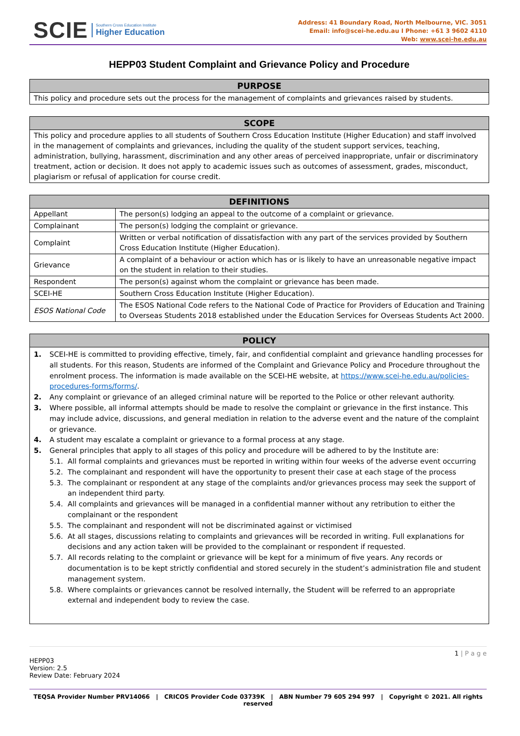SCIE Southern Cross Education Institute
Higher Education
Address: 41 Boundary Road, North Melbourne, VIC. 3051
Email: info@scei-he.edu.au I Phone: +61 3 9602 4110
Web: www.scei-he.edu.au
HEPP03 Student Complaint and Grievance Policy and Procedure
| PURPOSE |
| --- |
| This policy and procedure sets out the process for the management of complaints and grievances raised by students. |
| SCOPE |
| --- |
| This policy and procedure applies to all students of Southern Cross Education Institute (Higher Education) and staff involved in the management of complaints and grievances, including the quality of the student support services, teaching, administration, bullying, harassment, discrimination and any other areas of perceived inappropriate, unfair or discriminatory treatment, action or decision. It does not apply to academic issues such as outcomes of assessment, grades, misconduct, plagiarism or refusal of application for course credit. |
| DEFINITIONS | |
| --- | --- |
| Appellant | The person(s) lodging an appeal to the outcome of a complaint or grievance. |
| Complainant | The person(s) lodging the complaint or grievance. |
| Complaint | Written or verbal notification of dissatisfaction with any part of the services provided by Southern Cross Education Institute (Higher Education). |
| Grievance | A complaint of a behaviour or action which has or is likely to have an unreasonable negative impact on the student in relation to their studies. |
| Respondent | The person(s) against whom the complaint or grievance has been made. |
| SCEI-HE | Southern Cross Education Institute (Higher Education). |
| ESOS National Code | The ESOS National Code refers to the National Code of Practice for Providers of Education and Training to Overseas Students 2018 established under the Education Services for Overseas Students Act 2000. |
| POLICY |
| --- |
| 1. SCEI-HE is committed to providing effective, timely, fair, and confidential complaint and grievance handling processes for all students. For this reason, Students are informed of the Complaint and Grievance Policy and Procedure throughout the enrolment process. The information is made available on the SCEI-HE website, at https://www.scei-he.edu.au/policies-procedures-forms/forms/ . 2. Any complaint or grievance of an alleged criminal nature will be reported to the Police or other relevant authority. 3. Where possible, all informal attempts should be made to resolve the complaint or grievance in the first instance. This may include advice, discussions, and general mediation in relation to the adverse event and the nature of the complaint or grievance. 4. A student may escalate a complaint or grievance to a formal process at any stage. 5. General principles that apply to all stages of this policy and procedure will be adhered to by the Institute are: 5.1. All formal complaints and grievances must be reported in writing within four weeks of the adverse event occurring 5.2. The complainant and respondent will have the opportunity to present their case at each stage of the process 5.3. The complainant or respondent at any stage of the complaints and/or grievances process may seek the support of an independent third party. 5.4. All complaints and grievances will be managed in a confidential manner without any retribution to either the complainant or the respondent 5.5. The complainant and respondent will not be discriminated against or victimised 5.6. At all stages, discussions relating to complaints and grievances will be recorded in writing. Full explanations for decisions and any action taken will be provided to the complainant or respondent if requested. 5.7. All records relating to the complaint or grievance will be kept for a minimum of five years. Any records or documentation is to be kept strictly confidential and stored securely in the student’s administration file and student management system. 5.8. Where complaints or grievances cannot be resolved internally, the Student will be referred to an appropriate external and independent body to review the case. |
1 | P a g e
HEPP03
Version: 2.5
Review Date: February 2024
TEQSA Provider Number PRV14066 | CRICOS Provider Code 03739K | ABN Number 79 605 294 997 | Copyright © 2021. All rights reserved